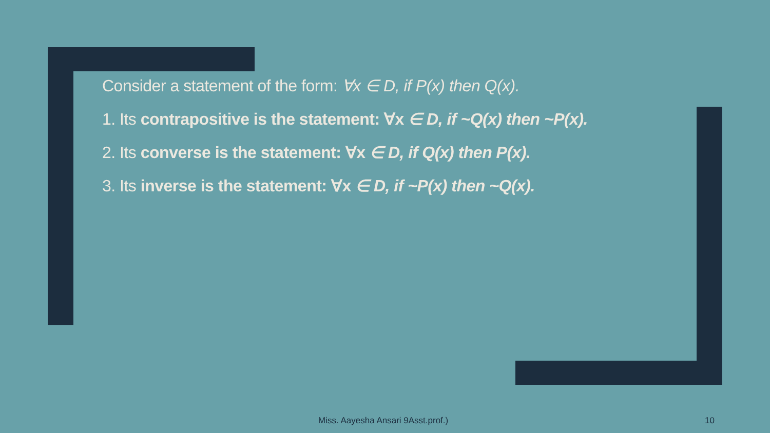Consider a statement of the form: ∀x ∈ D, if P(x) then Q(x).
1. Its contrapositive is the statement: ∀x ∈ D, if ~Q(x) then ~P(x).
2. Its converse is the statement: ∀x ∈ D, if Q(x) then P(x).
3. Its inverse is the statement: ∀x ∈ D, if ~P(x) then ~Q(x).
Miss. Aayesha Ansari 9Asst.prof.) 10